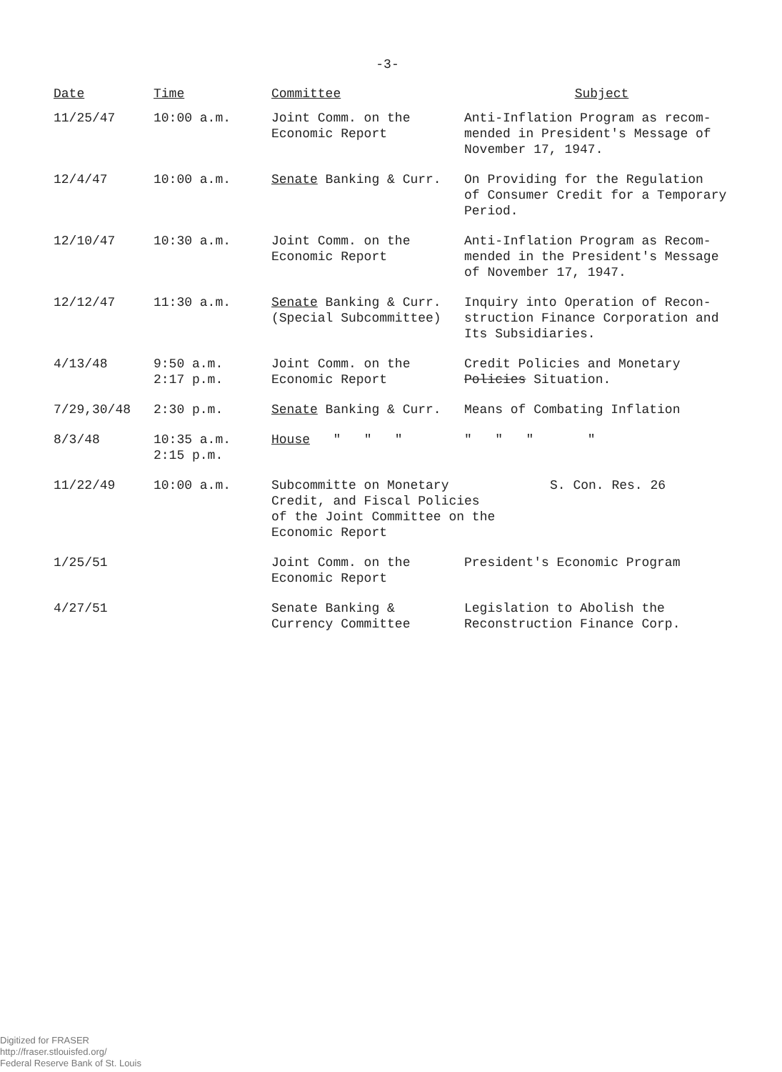-3-
| Date | Time | Committee | Subject |
| --- | --- | --- | --- |
| 11/25/47 | 10:00 a.m. | Joint Comm. on the Economic Report | Anti-Inflation Program as recom- mended in President's Message of November 17, 1947. |
| 12/4/47 | 10:00 a.m. | Senate Banking & Curr. | On Providing for the Regulation of Consumer Credit for a Temporary Period. |
| 12/10/47 | 10:30 a.m. | Joint Comm. on the Economic Report | Anti-Inflation Program as Recom- mended in the President's Message of November 17, 1947. |
| 12/12/47 | 11:30 a.m. | Senate Banking & Curr. (Special Subcommittee) | Inquiry into Operation of Recon- struction Finance Corporation and Its Subsidiaries. |
| 4/13/48 | 9:50 a.m. 2:17 p.m. | Joint Comm. on the Economic Report | Credit Policies and Monetary Policies Situation. |
| 7/29,30/48 | 2:30 p.m. | Senate Banking & Curr. | Means of Combating Inflation |
| 8/3/48 | 10:35 a.m. 2:15 p.m. | House " " " | " " " " |
| 11/22/49 | 10:00 a.m. | Subcommitte on Monetary Credit, and Fiscal Policies of the Joint Committee on the Economic Report S. Con. Res. 26 | |
| 1/25/51 | | Joint Comm. on the Economic Report | President's Economic Program |
| 4/27/51 | | Senate Banking & Currency Committee | Legislation to Abolish the Reconstruction Finance Corp. |
Digitized for FRASER
http://fraser.stlouisfed.org/
Federal Reserve Bank of St. Louis